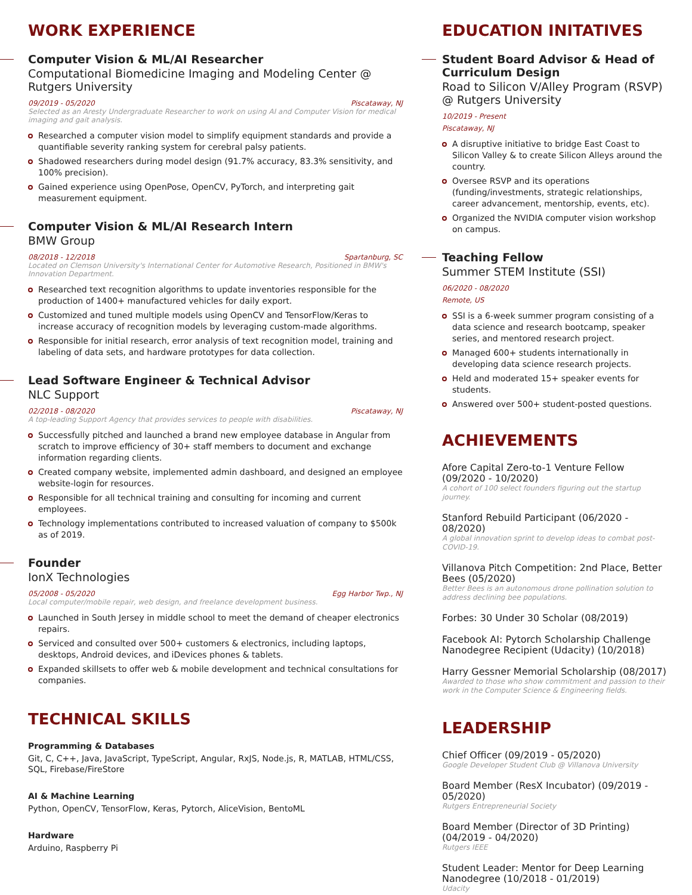WORK EXPERIENCE
Computer Vision & ML/AI Researcher
Computational Biomedicine Imaging and Modeling Center @ Rutgers University
09/2019 - 05/2020 Piscataway, NJ
Selected as an Aresty Undergraduate Researcher to work on using AI and Computer Vision for medical imaging and gait analysis.
Researched a computer vision model to simplify equipment standards and provide a quantifiable severity ranking system for cerebral palsy patients.
Shadowed researchers during model design (91.7% accuracy, 83.3% sensitivity, and 100% precision).
Gained experience using OpenPose, OpenCV, PyTorch, and interpreting gait measurement equipment.
Computer Vision & ML/AI Research Intern
BMW Group
08/2018 - 12/2018 Spartanburg, SC
Located on Clemson University's International Center for Automotive Research, Positioned in BMW's Innovation Department.
Researched text recognition algorithms to update inventories responsible for the production of 1400+ manufactured vehicles for daily export.
Customized and tuned multiple models using OpenCV and TensorFlow/Keras to increase accuracy of recognition models by leveraging custom-made algorithms.
Responsible for initial research, error analysis of text recognition model, training and labeling of data sets, and hardware prototypes for data collection.
Lead Software Engineer & Technical Advisor
NLC Support
02/2018 - 08/2020 Piscataway, NJ
A top-leading Support Agency that provides services to people with disabilities.
Successfully pitched and launched a brand new employee database in Angular from scratch to improve efficiency of 30+ staff members to document and exchange information regarding clients.
Created company website, implemented admin dashboard, and designed an employee website-login for resources.
Responsible for all technical training and consulting for incoming and current employees.
Technology implementations contributed to increased valuation of company to $500k as of 2019.
Founder
IonX Technologies
05/2008 - 05/2020 Egg Harbor Twp., NJ
Local computer/mobile repair, web design, and freelance development business.
Launched in South Jersey in middle school to meet the demand of cheaper electronics repairs.
Serviced and consulted over 500+ customers & electronics, including laptops, desktops, Android devices, and iDevices phones & tablets.
Expanded skillsets to offer web & mobile development and technical consultations for companies.
TECHNICAL SKILLS
Programming & Databases
Git, C, C++, Java, JavaScript, TypeScript, Angular, RxJS, Node.js, R, MATLAB, HTML/CSS, SQL, Firebase/FireStore
AI & Machine Learning
Python, OpenCV, TensorFlow, Keras, Pytorch, AliceVision, BentoML
Hardware
Arduino, Raspberry Pi
EDUCATION INITATIVES
Student Board Advisor & Head of Curriculum Design
Road to Silicon V/Alley Program (RSVP) @ Rutgers University
10/2019 - Present
Piscataway, NJ
A disruptive initiative to bridge East Coast to Silicon Valley & to create Silicon Alleys around the country.
Oversee RSVP and its operations (funding/investments, strategic relationships, career advancement, mentorship, events, etc).
Organized the NVIDIA computer vision workshop on campus.
Teaching Fellow
Summer STEM Institute (SSI)
06/2020 - 08/2020
Remote, US
SSI is a 6-week summer program consisting of a data science and research bootcamp, speaker series, and mentored research project.
Managed 600+ students internationally in developing data science research projects.
Held and moderated 15+ speaker events for students.
Answered over 500+ student-posted questions.
ACHIEVEMENTS
Afore Capital Zero-to-1 Venture Fellow (09/2020 - 10/2020)
A cohort of 100 select founders figuring out the startup journey.
Stanford Rebuild Participant (06/2020 - 08/2020)
A global innovation sprint to develop ideas to combat post-COVID-19.
Villanova Pitch Competition: 2nd Place, Better Bees (05/2020)
Better Bees is an autonomous drone pollination solution to address declining bee populations.
Forbes: 30 Under 30 Scholar (08/2019)
Facebook AI: Pytorch Scholarship Challenge Nanodegree Recipient (Udacity) (10/2018)
Harry Gessner Memorial Scholarship (08/2017)
Awarded to those who show commitment and passion to their work in the Computer Science & Engineering fields.
LEADERSHIP
Chief Officer (09/2019 - 05/2020)
Google Developer Student Club @ Villanova University
Board Member (ResX Incubator) (09/2019 - 05/2020)
Rutgers Entrepreneurial Society
Board Member (Director of 3D Printing) (04/2019 - 04/2020)
Rutgers IEEE
Student Leader: Mentor for Deep Learning Nanodegree (10/2018 - 01/2019)
Udacity